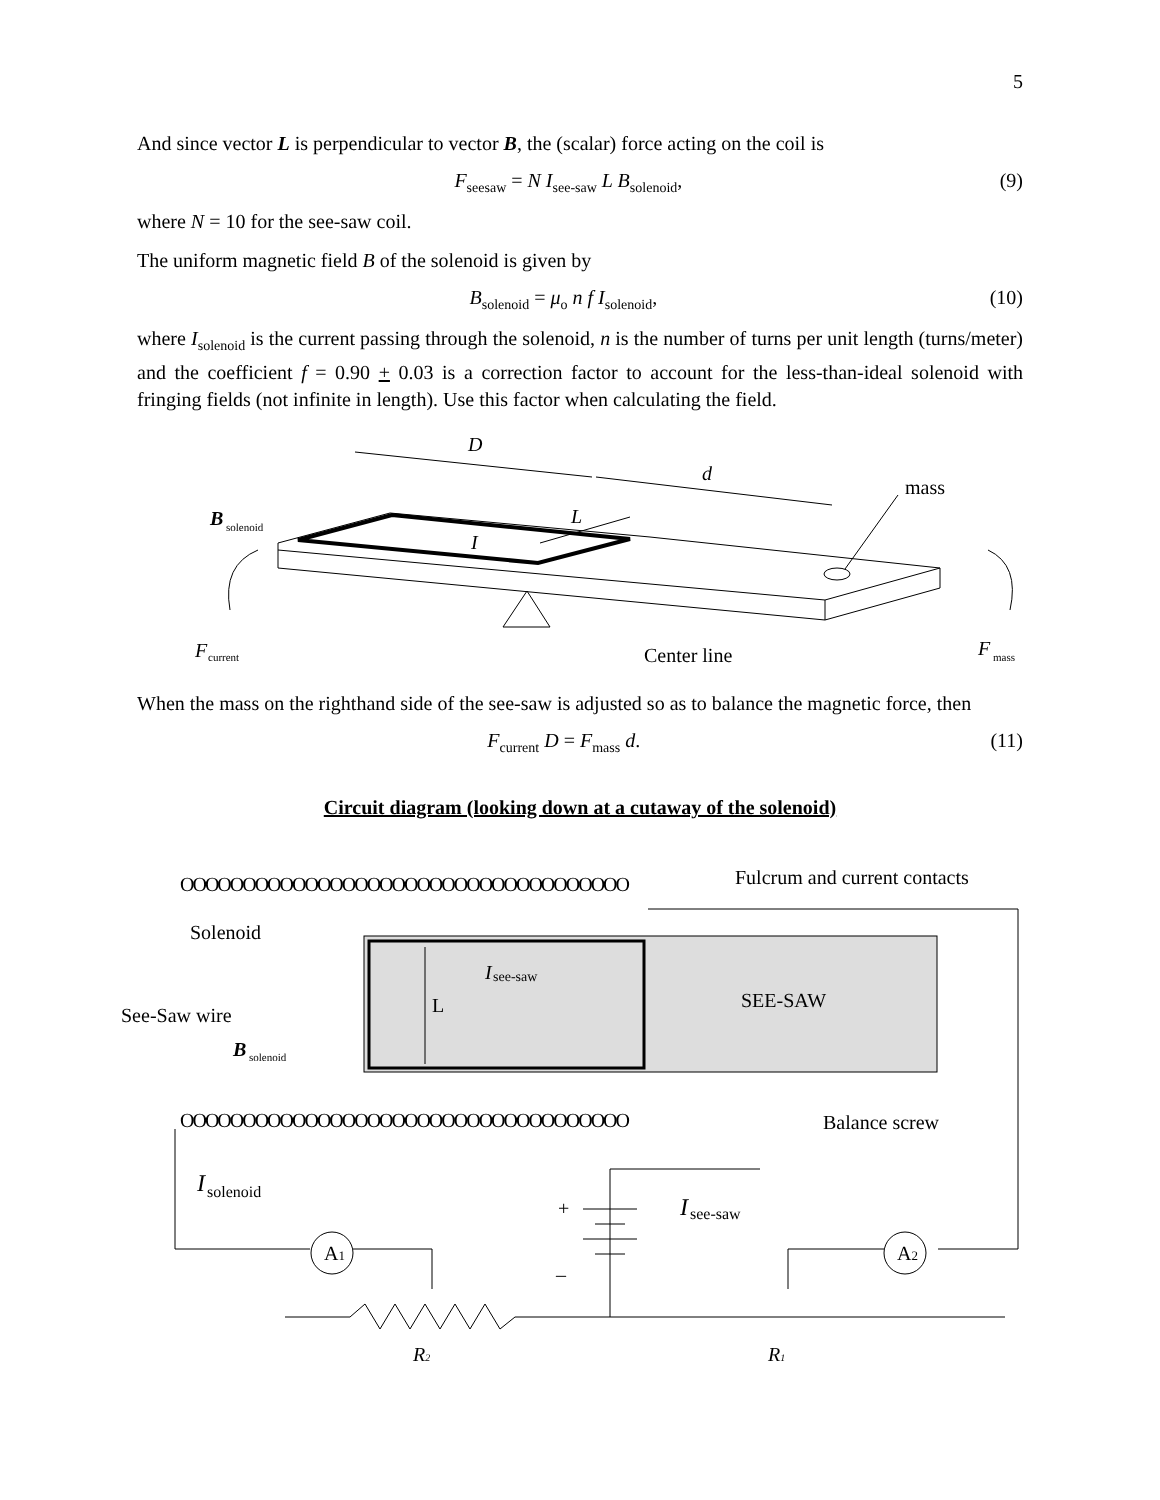5
And since vector L is perpendicular to vector B, the (scalar) force acting on the coil is
F<sub>seesaw</sub> = N I<sub>see-saw</sub> L B<sub>solenoid</sub>, (9)
where N = 10 for the see-saw coil.
The uniform magnetic field B of the solenoid is given by
B<sub>solenoid</sub> = μ<sub>o</sub> n f I<sub>solenoid</sub>, (10)
where I<sub>solenoid</sub> is the current passing through the solenoid, n is the number of turns per unit length (turns/meter) and the coefficient f = 0.90 + 0.03 is a correction factor to account for the less-than-ideal solenoid with fringing fields (not infinite in length). Use this factor when calculating the field.
D
d
mass
B
solenoid
L
I
F
current
Center line
F
mass
When the mass on the righthand side of the see-saw is adjusted so as to balance the magnetic force, then
F<sub>current</sub> D = F<sub>mass</sub> d. (11)
Circuit diagram (looking down at a cutaway of the solenoid)
OOOOOOOOOOOOOOOOOOOOOOOOOOOOOOOOOOOO
OOOOOOOOOOOOOOOOOOOOOOOOOOOOOOOOOOOO
Fulcrum and current contacts
Solenoid
I
see-saw
SEE-SAW
L
See-Saw wire
B
solenoid
Balance screw
I
solenoid
+
I
see-saw
A1
A2
–
R2
R1